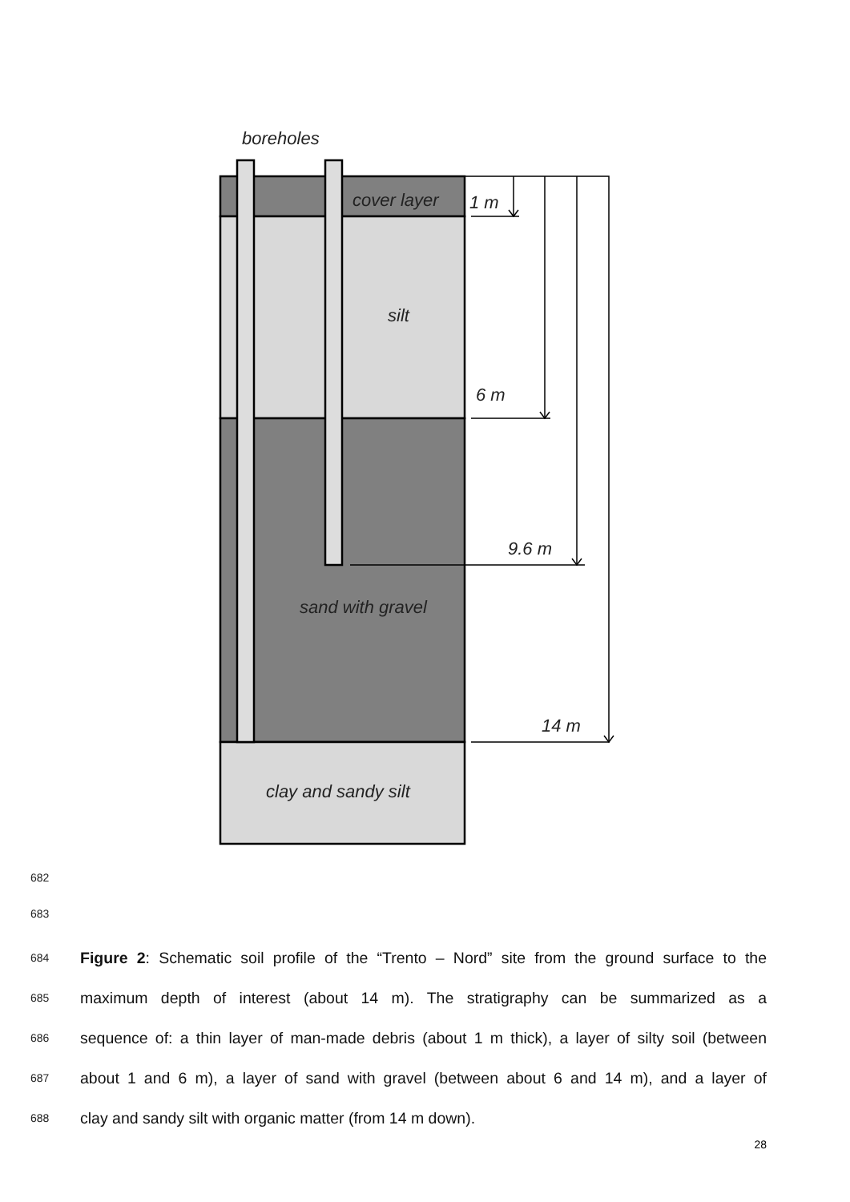boreholes
cover layer
1 m
silt
6 m
9.6 m
sand with gravel
14 m
clay and sandy silt
682
683
684 Figure 2: Schematic soil profile of the “Trento – Nord” site from the ground surface to the
685 maximum depth of interest (about 14 m). The stratigraphy can be summarized as a
686 sequence of: a thin layer of man-made debris (about 1 m thick), a layer of silty soil (between
687 about 1 and 6 m), a layer of sand with gravel (between about 6 and 14 m), and a layer of
688 clay and sandy silt with organic matter (from 14 m down).
28